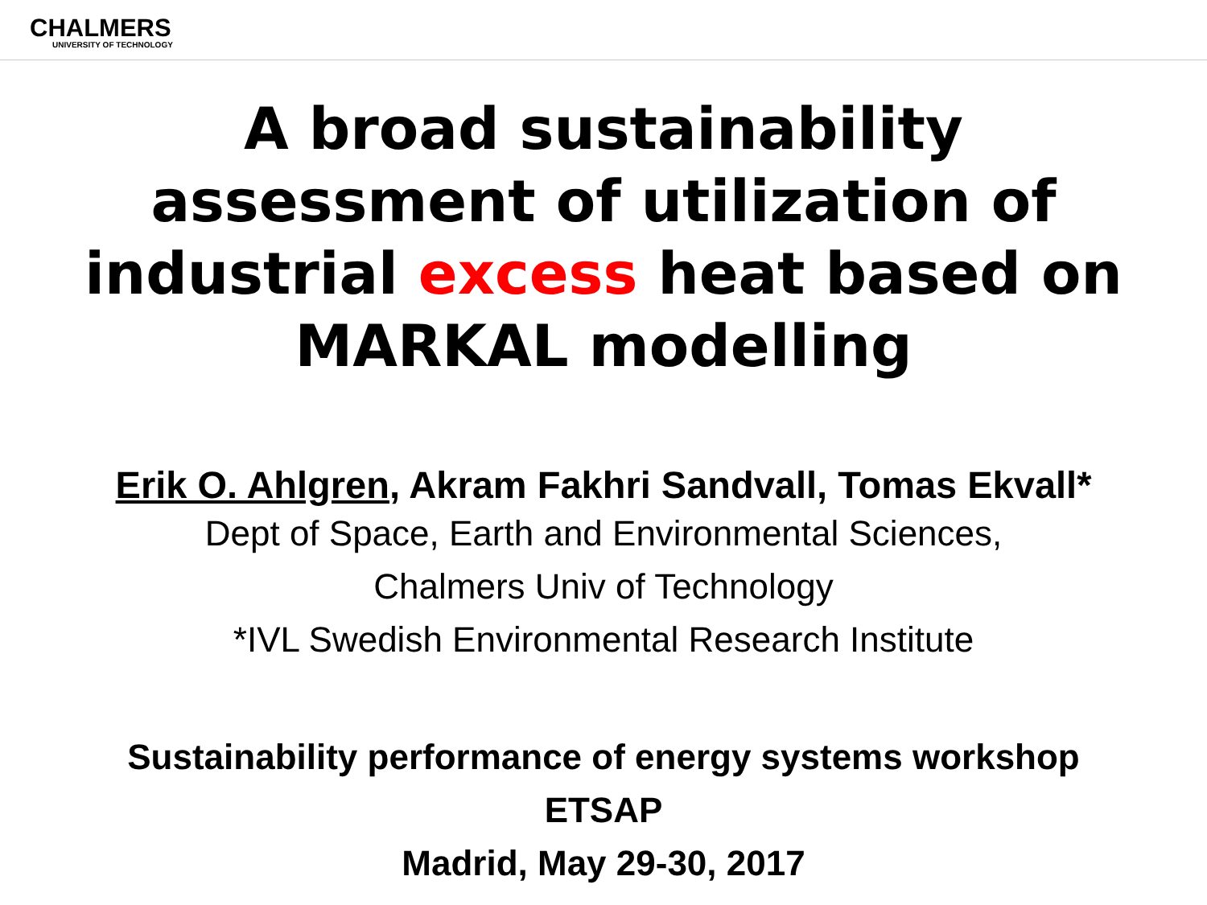CHALMERS
UNIVERSITY OF TECHNOLOGY
A broad sustainability
assessment of utilization of
industrial excess heat based on
MARKAL modelling
Erik O. Ahlgren, Akram Fakhri Sandvall, Tomas Ekvall*
Dept of Space, Earth and Environmental Sciences,
Chalmers Univ of Technology
*IVL Swedish Environmental Research Institute
Sustainability performance of energy systems workshop
ETSAP
Madrid, May 29-30, 2017